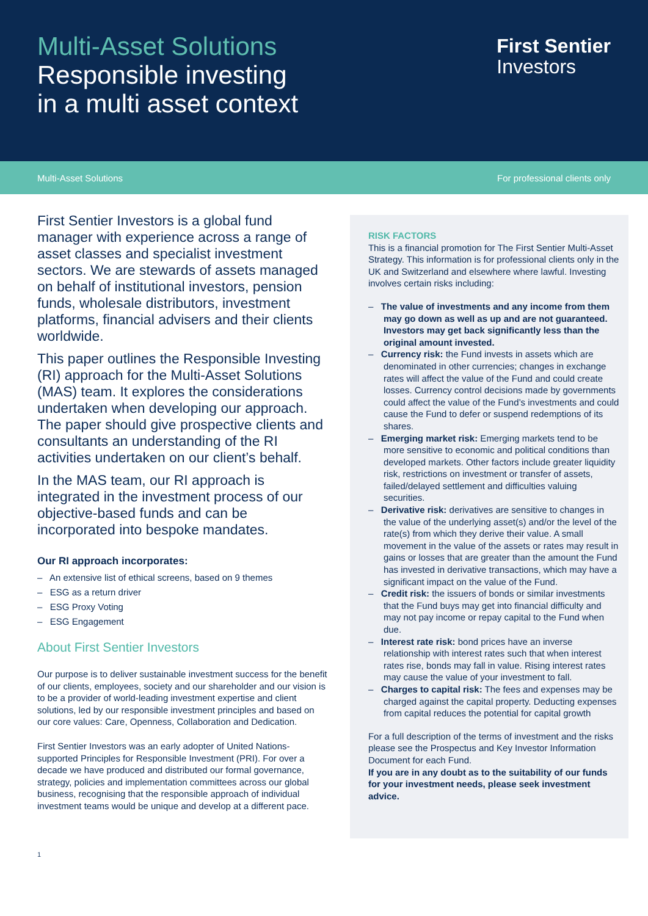Multi-Asset Solutions
Responsible investing
in a multi asset context
First Sentier
Investors
Multi-Asset Solutions For professional clients only
First Sentier Investors is a global fund manager with experience across a range of asset classes and specialist investment sectors. We are stewards of assets managed on behalf of institutional investors, pension funds, wholesale distributors, investment platforms, financial advisers and their clients worldwide.
This paper outlines the Responsible Investing (RI) approach for the Multi-Asset Solutions (MAS) team. It explores the considerations undertaken when developing our approach. The paper should give prospective clients and consultants an understanding of the RI activities undertaken on our client’s behalf.
In the MAS team, our RI approach is integrated in the investment process of our objective-based funds and can be incorporated into bespoke mandates.
Our RI approach incorporates:
– An extensive list of ethical screens, based on 9 themes
– ESG as a return driver
– ESG Proxy Voting
– ESG Engagement
About First Sentier Investors
Our purpose is to deliver sustainable investment success for the benefit of our clients, employees, society and our shareholder and our vision is to be a provider of world-leading investment expertise and client solutions, led by our responsible investment principles and based on our core values: Care, Openness, Collaboration and Dedication.
First Sentier Investors was an early adopter of United Nations-supported Principles for Responsible Investment (PRI). For over a decade we have produced and distributed our formal governance, strategy, policies and implementation committees across our global business, recognising that the responsible approach of individual investment teams would be unique and develop at a different pace.
RISK FACTORS
This is a financial promotion for The First Sentier Multi-Asset Strategy. This information is for professional clients only in the UK and Switzerland and elsewhere where lawful. Investing involves certain risks including:
– The value of investments and any income from them may go down as well as up and are not guaranteed. Investors may get back significantly less than the original amount invested.
– Currency risk: the Fund invests in assets which are denominated in other currencies; changes in exchange rates will affect the value of the Fund and could create losses. Currency control decisions made by governments could affect the value of the Fund’s investments and could cause the Fund to defer or suspend redemptions of its shares.
– Emerging market risk: Emerging markets tend to be more sensitive to economic and political conditions than developed markets. Other factors include greater liquidity risk, restrictions on investment or transfer of assets, failed/delayed settlement and difficulties valuing securities.
– Derivative risk: derivatives are sensitive to changes in the value of the underlying asset(s) and/or the level of the rate(s) from which they derive their value. A small movement in the value of the assets or rates may result in gains or losses that are greater than the amount the Fund has invested in derivative transactions, which may have a significant impact on the value of the Fund.
– Credit risk: the issuers of bonds or similar investments that the Fund buys may get into financial difficulty and may not pay income or repay capital to the Fund when due.
– Interest rate risk: bond prices have an inverse relationship with interest rates such that when interest rates rise, bonds may fall in value. Rising interest rates may cause the value of your investment to fall.
– Charges to capital risk: The fees and expenses may be charged against the capital property. Deducting expenses from capital reduces the potential for capital growth
For a full description of the terms of investment and the risks please see the Prospectus and Key Investor Information Document for each Fund.
If you are in any doubt as to the suitability of our funds for your investment needs, please seek investment advice.
1